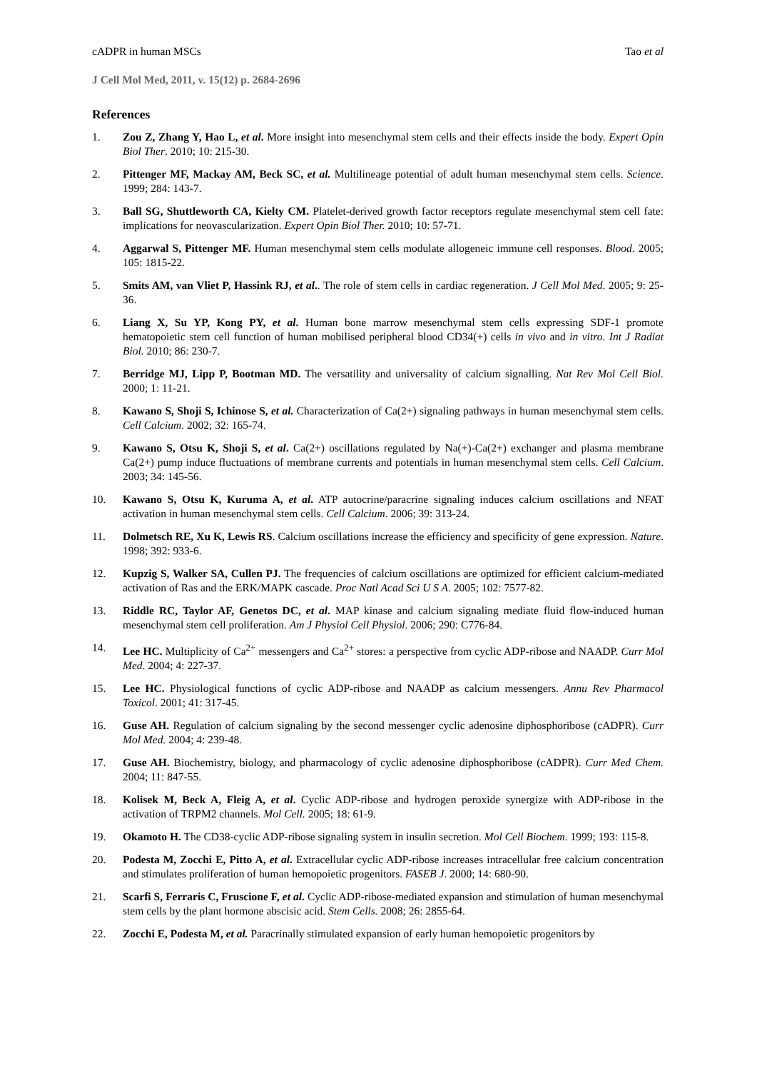cADPR in human MSCs Tao et al
J Cell Mol Med, 2011, v. 15(12) p. 2684-2696
References
1. Zou Z, Zhang Y, Hao L, et al. More insight into mesenchymal stem cells and their effects inside the body. Expert Opin Biol Ther. 2010; 10: 215-30.
2. Pittenger MF, Mackay AM, Beck SC, et al. Multilineage potential of adult human mesenchymal stem cells. Science. 1999; 284: 143-7.
3. Ball SG, Shuttleworth CA, Kielty CM. Platelet-derived growth factor receptors regulate mesenchymal stem cell fate: implications for neovascularization. Expert Opin Biol Ther. 2010; 10: 57-71.
4. Aggarwal S, Pittenger MF. Human mesenchymal stem cells modulate allogeneic immune cell responses. Blood. 2005; 105: 1815-22.
5. Smits AM, van Vliet P, Hassink RJ, et al.. The role of stem cells in cardiac regeneration. J Cell Mol Med. 2005; 9: 25-36.
6. Liang X, Su YP, Kong PY, et al. Human bone marrow mesenchymal stem cells expressing SDF-1 promote hematopoietic stem cell function of human mobilised peripheral blood CD34(+) cells in vivo and in vitro. Int J Radiat Biol. 2010; 86: 230-7.
7. Berridge MJ, Lipp P, Bootman MD. The versatility and universality of calcium signalling. Nat Rev Mol Cell Biol. 2000; 1: 11-21.
8. Kawano S, Shoji S, Ichinose S, et al. Characterization of Ca(2+) signaling pathways in human mesenchymal stem cells. Cell Calcium. 2002; 32: 165-74.
9. Kawano S, Otsu K, Shoji S, et al. Ca(2+) oscillations regulated by Na(+)-Ca(2+) exchanger and plasma membrane Ca(2+) pump induce fluctuations of membrane currents and potentials in human mesenchymal stem cells. Cell Calcium. 2003; 34: 145-56.
10. Kawano S, Otsu K, Kuruma A, et al. ATP autocrine/paracrine signaling induces calcium oscillations and NFAT activation in human mesenchymal stem cells. Cell Calcium. 2006; 39: 313-24.
11. Dolmetsch RE, Xu K, Lewis RS. Calcium oscillations increase the efficiency and specificity of gene expression. Nature. 1998; 392: 933-6.
12. Kupzig S, Walker SA, Cullen PJ. The frequencies of calcium oscillations are optimized for efficient calcium-mediated activation of Ras and the ERK/MAPK cascade. Proc Natl Acad Sci U S A. 2005; 102: 7577-82.
13. Riddle RC, Taylor AF, Genetos DC, et al. MAP kinase and calcium signaling mediate fluid flow-induced human mesenchymal stem cell proliferation. Am J Physiol Cell Physiol. 2006; 290: C776-84.
14. Lee HC. Multiplicity of Ca<sup>2+</sup> messengers and Ca<sup>2+</sup> stores: a perspective from cyclic ADP-ribose and NAADP. Curr Mol Med. 2004; 4: 227-37.
15. Lee HC. Physiological functions of cyclic ADP-ribose and NAADP as calcium messengers. Annu Rev Pharmacol Toxicol. 2001; 41: 317-45.
16. Guse AH. Regulation of calcium signaling by the second messenger cyclic adenosine diphosphoribose (cADPR). Curr Mol Med. 2004; 4: 239-48.
17. Guse AH. Biochemistry, biology, and pharmacology of cyclic adenosine diphosphoribose (cADPR). Curr Med Chem. 2004; 11: 847-55.
18. Kolisek M, Beck A, Fleig A, et al. Cyclic ADP-ribose and hydrogen peroxide synergize with ADP-ribose in the activation of TRPM2 channels. Mol Cell. 2005; 18: 61-9.
19. Okamoto H. The CD38-cyclic ADP-ribose signaling system in insulin secretion. Mol Cell Biochem. 1999; 193: 115-8.
20. Podesta M, Zocchi E, Pitto A, et al. Extracellular cyclic ADP-ribose increases intracellular free calcium concentration and stimulates proliferation of human hemopoietic progenitors. FASEB J. 2000; 14: 680-90.
21. Scarfi S, Ferraris C, Fruscione F, et al. Cyclic ADP-ribose-mediated expansion and stimulation of human mesenchymal stem cells by the plant hormone abscisic acid. Stem Cells. 2008; 26: 2855-64.
22. Zocchi E, Podesta M, et al. Paracrinally stimulated expansion of early human hemopoietic progenitors by